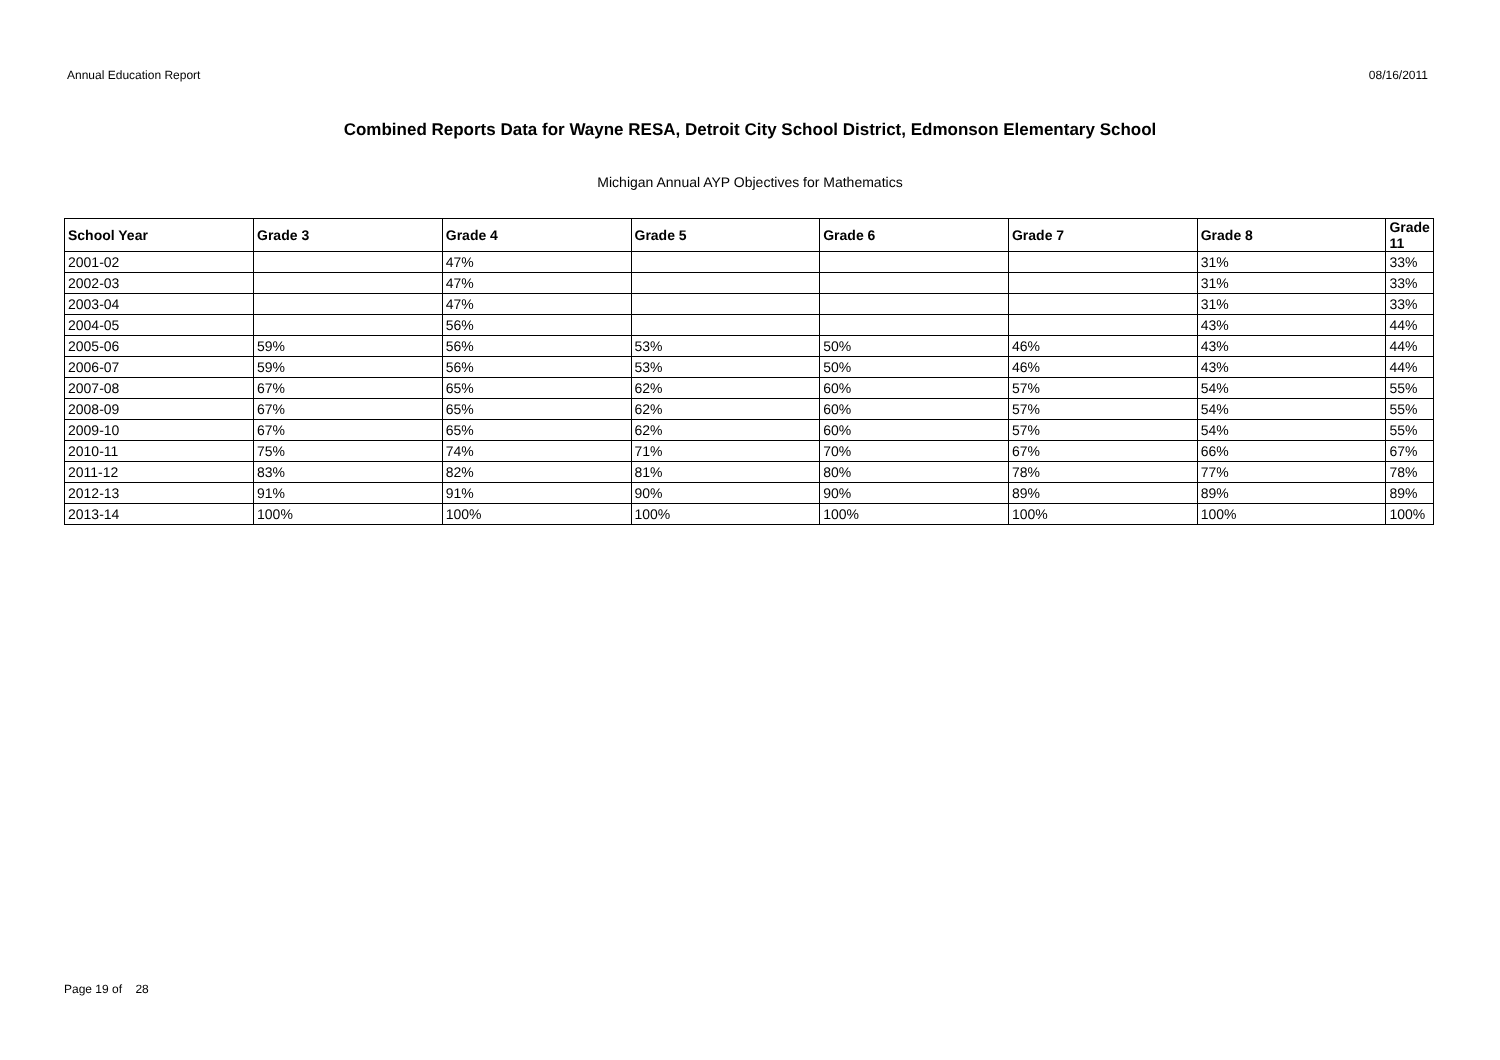Annual Education Report 08/16/2011
Combined Reports Data for Wayne RESA, Detroit City School District, Edmonson Elementary School
Michigan Annual AYP Objectives for Mathematics
| School Year | Grade 3 | Grade 4 | Grade 5 | Grade 6 | Grade 7 | Grade 8 | Grade 11 |
| --- | --- | --- | --- | --- | --- | --- | --- |
| 2001-02 | | 47% | | | | 31% | 33% |
| 2002-03 | | 47% | | | | 31% | 33% |
| 2003-04 | | 47% | | | | 31% | 33% |
| 2004-05 | | 56% | | | | 43% | 44% |
| 2005-06 | 59% | 56% | 53% | 50% | 46% | 43% | 44% |
| 2006-07 | 59% | 56% | 53% | 50% | 46% | 43% | 44% |
| 2007-08 | 67% | 65% | 62% | 60% | 57% | 54% | 55% |
| 2008-09 | 67% | 65% | 62% | 60% | 57% | 54% | 55% |
| 2009-10 | 67% | 65% | 62% | 60% | 57% | 54% | 55% |
| 2010-11 | 75% | 74% | 71% | 70% | 67% | 66% | 67% |
| 2011-12 | 83% | 82% | 81% | 80% | 78% | 77% | 78% |
| 2012-13 | 91% | 91% | 90% | 90% | 89% | 89% | 89% |
| 2013-14 | 100% | 100% | 100% | 100% | 100% | 100% | 100% |
Page 19 of 28